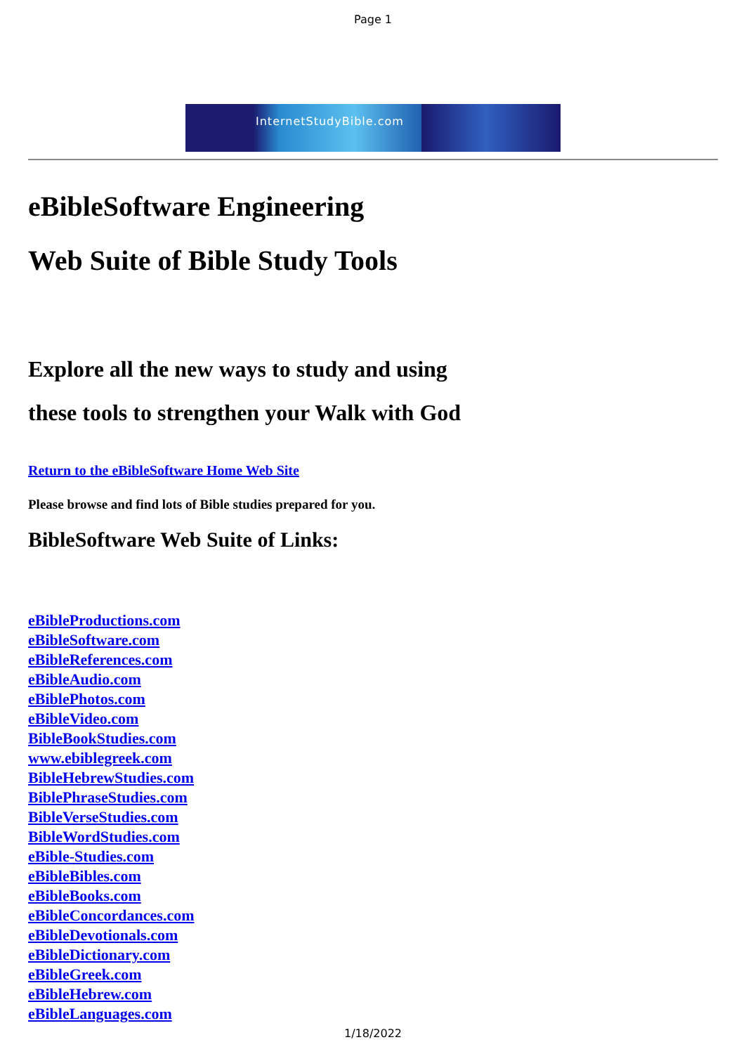Page 1
InternetStudyBible.com
eBibleSoftware Engineering
Web Suite of Bible Study Tools
Explore all the new ways to study and using
these tools to strengthen your Walk with God
Return to the eBibleSoftware Home Web Site
Please browse and find lots of Bible studies prepared for you.
BibleSoftware Web Suite of Links:
eBibleProductions.com
eBibleSoftware.com
eBibleReferences.com
eBibleAudio.com
eBiblePhotos.com
eBibleVideo.com
BibleBookStudies.com
www.ebiblegreek.com
BibleHebrewStudies.com
BiblePhraseStudies.com
BibleVerseStudies.com
BibleWordStudies.com
eBible-Studies.com
eBibleBibles.com
eBibleBooks.com
eBibleConcordances.com
eBibleDevotionals.com
eBibleDictionary.com
eBibleGreek.com
eBibleHebrew.com
eBibleLanguages.com
1/18/2022